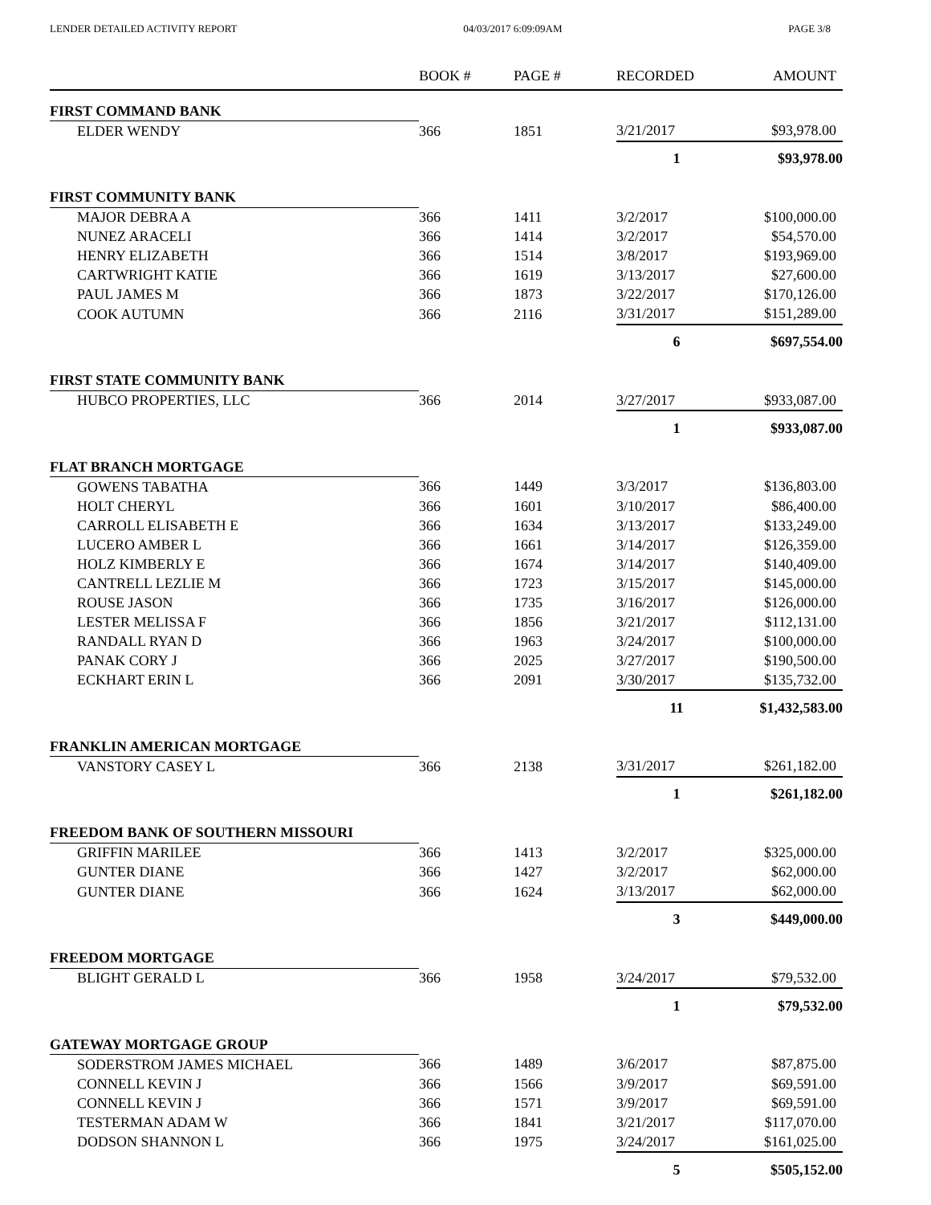LENDER DETAILED ACTIVITY REPORT 04/03/2017 6:09:09AM PAGE 3/8
| | BOOK # | PAGE # | RECORDED | AMOUNT |
| --- | --- | --- | --- | --- |
| FIRST COMMAND BANK | | | | |
| ELDER WENDY | 366 | 1851 | 3/21/2017 | $93,978.00 |
| | | | 1 | $93,978.00 |
| FIRST COMMUNITY BANK | | | | |
| MAJOR DEBRA A | 366 | 1411 | 3/2/2017 | $100,000.00 |
| NUNEZ ARACELI | 366 | 1414 | 3/2/2017 | $54,570.00 |
| HENRY ELIZABETH | 366 | 1514 | 3/8/2017 | $193,969.00 |
| CARTWRIGHT KATIE | 366 | 1619 | 3/13/2017 | $27,600.00 |
| PAUL JAMES M | 366 | 1873 | 3/22/2017 | $170,126.00 |
| COOK AUTUMN | 366 | 2116 | 3/31/2017 | $151,289.00 |
| | | | 6 | $697,554.00 |
| FIRST STATE COMMUNITY BANK | | | | |
| HUBCO PROPERTIES, LLC | 366 | 2014 | 3/27/2017 | $933,087.00 |
| | | | 1 | $933,087.00 |
| FLAT BRANCH MORTGAGE | | | | |
| GOWENS TABATHA | 366 | 1449 | 3/3/2017 | $136,803.00 |
| HOLT CHERYL | 366 | 1601 | 3/10/2017 | $86,400.00 |
| CARROLL ELISABETH E | 366 | 1634 | 3/13/2017 | $133,249.00 |
| LUCERO AMBER L | 366 | 1661 | 3/14/2017 | $126,359.00 |
| HOLZ KIMBERLY E | 366 | 1674 | 3/14/2017 | $140,409.00 |
| CANTRELL LEZLIE M | 366 | 1723 | 3/15/2017 | $145,000.00 |
| ROUSE JASON | 366 | 1735 | 3/16/2017 | $126,000.00 |
| LESTER MELISSA F | 366 | 1856 | 3/21/2017 | $112,131.00 |
| RANDALL RYAN D | 366 | 1963 | 3/24/2017 | $100,000.00 |
| PANAK CORY J | 366 | 2025 | 3/27/2017 | $190,500.00 |
| ECKHART ERIN L | 366 | 2091 | 3/30/2017 | $135,732.00 |
| | | | 11 | $1,432,583.00 |
| FRANKLIN AMERICAN MORTGAGE | | | | |
| VANSTORY CASEY L | 366 | 2138 | 3/31/2017 | $261,182.00 |
| | | | 1 | $261,182.00 |
| FREEDOM BANK OF SOUTHERN MISSOURI | | | | |
| GRIFFIN MARILEE | 366 | 1413 | 3/2/2017 | $325,000.00 |
| GUNTER DIANE | 366 | 1427 | 3/2/2017 | $62,000.00 |
| GUNTER DIANE | 366 | 1624 | 3/13/2017 | $62,000.00 |
| | | | 3 | $449,000.00 |
| FREEDOM MORTGAGE | | | | |
| BLIGHT GERALD L | 366 | 1958 | 3/24/2017 | $79,532.00 |
| | | | 1 | $79,532.00 |
| GATEWAY MORTGAGE GROUP | | | | |
| SODERSTROM JAMES MICHAEL | 366 | 1489 | 3/6/2017 | $87,875.00 |
| CONNELL KEVIN J | 366 | 1566 | 3/9/2017 | $69,591.00 |
| CONNELL KEVIN J | 366 | 1571 | 3/9/2017 | $69,591.00 |
| TESTERMAN ADAM W | 366 | 1841 | 3/21/2017 | $117,070.00 |
| DODSON SHANNON L | 366 | 1975 | 3/24/2017 | $161,025.00 |
| | | | 5 | $505,152.00 |